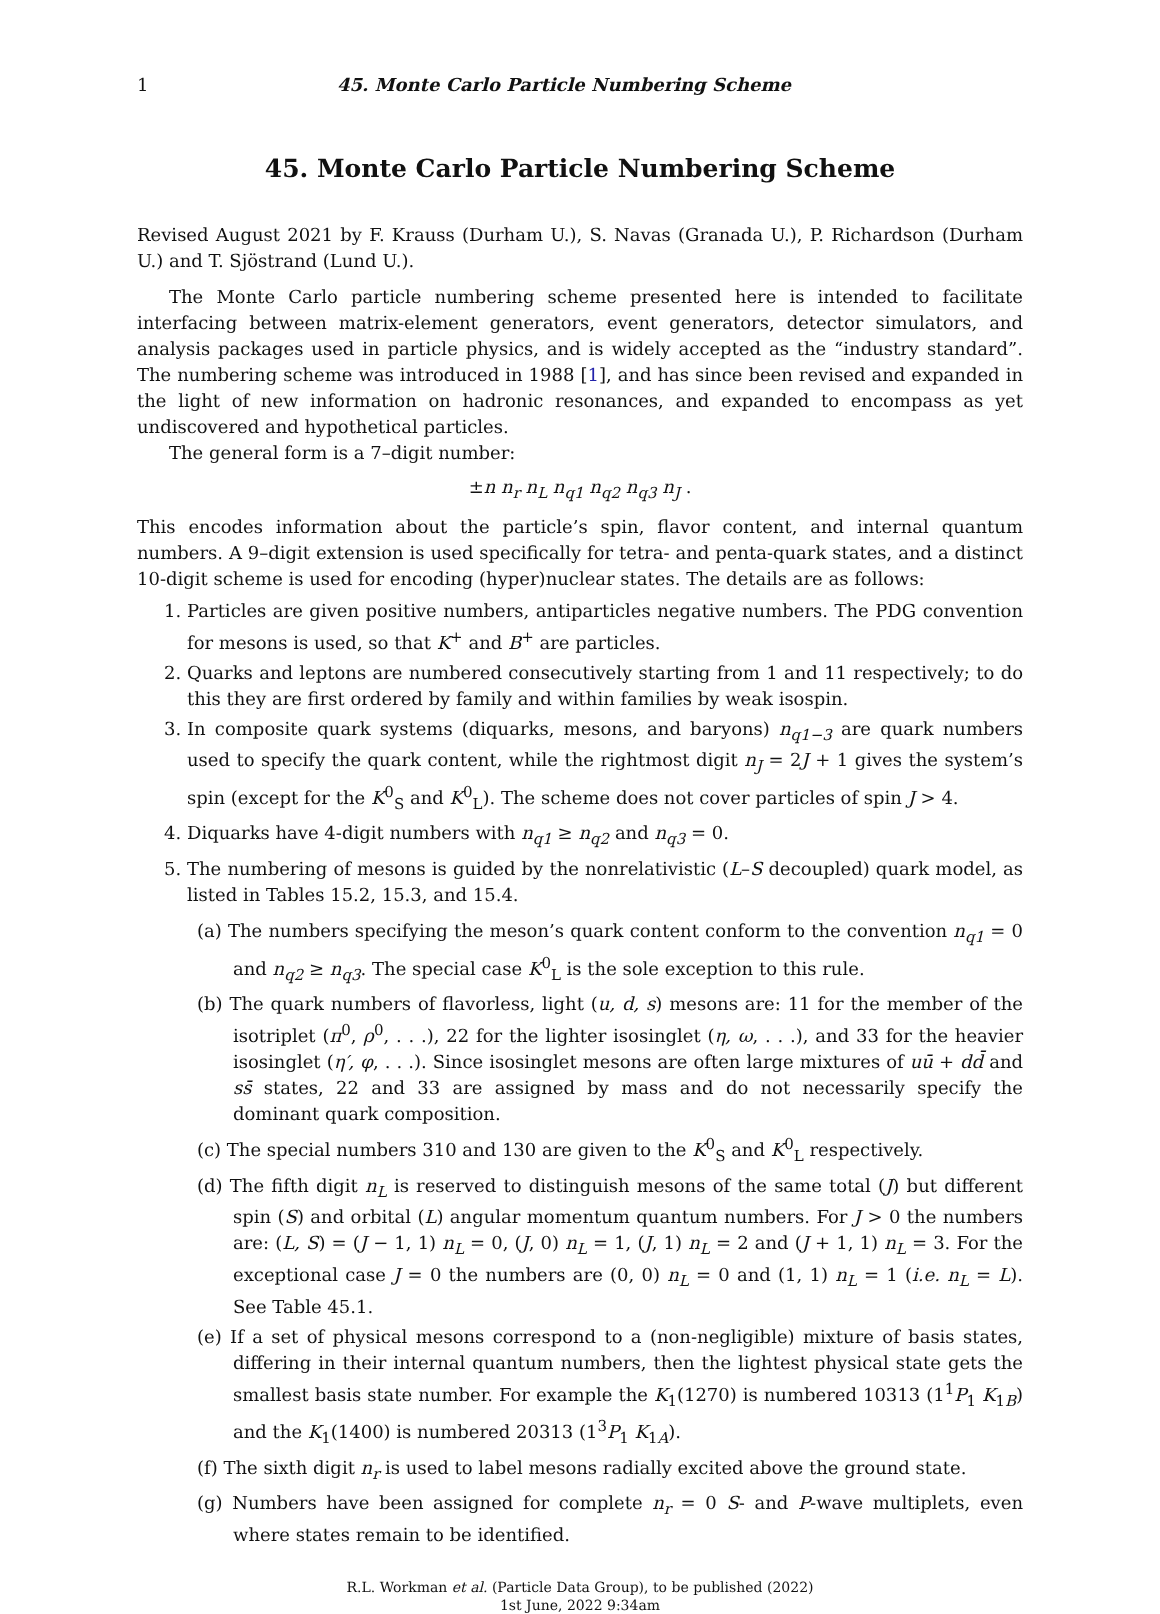1 45. Monte Carlo Particle Numbering Scheme
45. Monte Carlo Particle Numbering Scheme
Revised August 2021 by F. Krauss (Durham U.), S. Navas (Granada U.), P. Richardson (Durham U.) and T. Sjöstrand (Lund U.).
The Monte Carlo particle numbering scheme presented here is intended to facilitate interfacing between matrix-element generators, event generators, detector simulators, and analysis packages used in particle physics, and is widely accepted as the “industry standard”. The numbering scheme was introduced in 1988 [1], and has since been revised and expanded in the light of new information on hadronic resonances, and expanded to encompass as yet undiscovered and hypothetical particles.
The general form is a 7–digit number:
±n n<sub>r</sub> n<sub>L</sub> n<sub>q1</sub> n<sub>q2</sub> n<sub>q3</sub> n<sub>J</sub> .
This encodes information about the particle’s spin, flavor content, and internal quantum numbers. A 9–digit extension is used specifically for tetra- and penta-quark states, and a distinct 10-digit scheme is used for encoding (hyper)nuclear states. The details are as follows:
1. Particles are given positive numbers, antiparticles negative numbers. The PDG convention for mesons is used, so that K<sup>+</sup> and B<sup>+</sup> are particles.
2. Quarks and leptons are numbered consecutively starting from 1 and 11 respectively; to do this they are first ordered by family and within families by weak isospin.
3. In composite quark systems (diquarks, mesons, and baryons) n<sub>q1−3</sub> are quark numbers used to specify the quark content, while the rightmost digit n<sub>J</sub> = 2J + 1 gives the system’s spin (except for the K<sup>0</sup><sub>S</sub> and K<sup>0</sup><sub>L</sub>). The scheme does not cover particles of spin J > 4.
4. Diquarks have 4-digit numbers with n<sub>q1</sub> ≥ n<sub>q2</sub> and n<sub>q3</sub> = 0.
5. The numbering of mesons is guided by the nonrelativistic (L–S decoupled) quark model, as listed in Tables 15.2, 15.3, and 15.4.
(a) The numbers specifying the meson’s quark content conform to the convention n<sub>q1</sub> = 0 and n<sub>q2</sub> ≥ n<sub>q3</sub>. The special case K<sup>0</sup><sub>L</sub> is the sole exception to this rule.
(b) The quark numbers of flavorless, light (u, d, s) mesons are: 11 for the member of the isotriplet (π<sup>0</sup>, ρ<sup>0</sup>, . . .), 22 for the lighter isosinglet (η, ω, . . .), and 33 for the heavier isosinglet (η′, φ, . . .). Since isosinglet mesons are often large mixtures of uū + dd̄ and ss̄ states, 22 and 33 are assigned by mass and do not necessarily specify the dominant quark composition.
(c) The special numbers 310 and 130 are given to the K<sup>0</sup><sub>S</sub> and K<sup>0</sup><sub>L</sub> respectively.
(d) The fifth digit n<sub>L</sub> is reserved to distinguish mesons of the same total (J) but different spin (S) and orbital (L) angular momentum quantum numbers. For J > 0 the numbers are: (L, S) = (J − 1, 1) n<sub>L</sub> = 0, (J, 0) n<sub>L</sub> = 1, (J, 1) n<sub>L</sub> = 2 and (J + 1, 1) n<sub>L</sub> = 3. For the exceptional case J = 0 the numbers are (0, 0) n<sub>L</sub> = 0 and (1, 1) n<sub>L</sub> = 1 (i.e. n<sub>L</sub> = L). See Table 45.1.
(e) If a set of physical mesons correspond to a (non-negligible) mixture of basis states, differing in their internal quantum numbers, then the lightest physical state gets the smallest basis state number. For example the K<sub>1</sub>(1270) is numbered 10313 (1<sup>1</sup>P<sub>1</sub> K<sub>1B</sub>) and the K<sub>1</sub>(1400) is numbered 20313 (1<sup>3</sup>P<sub>1</sub> K<sub>1A</sub>).
(f) The sixth digit n<sub>r</sub> is used to label mesons radially excited above the ground state.
(g) Numbers have been assigned for complete n<sub>r</sub> = 0 S- and P-wave multiplets, even where states remain to be identified.
R.L. Workman et al. (Particle Data Group), to be published (2022)
1st June, 2022 9:34am